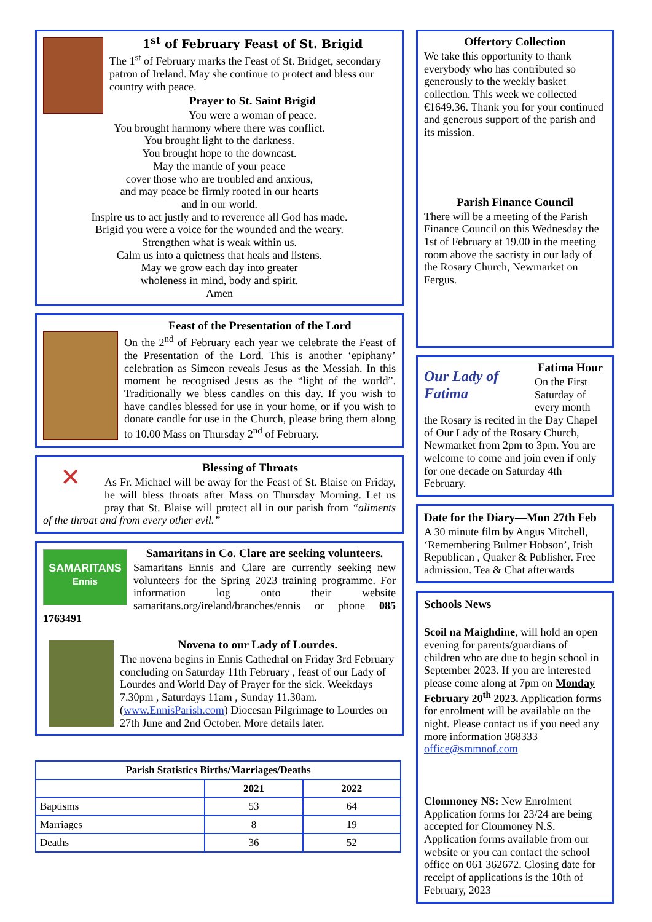1<sup>st</sup> of February Feast of St. Brigid
The 1<sup>st</sup> of February marks the Feast of St. Bridget, secondary patron of Ireland. May she continue to protect and bless our country with peace.
Prayer to St. Saint Brigid
You were a woman of peace.
You brought harmony where there was conflict.
You brought light to the darkness.
You brought hope to the downcast.
May the mantle of your peace
cover those who are troubled and anxious,
and may peace be firmly rooted in our hearts
and in our world.
Inspire us to act justly and to reverence all God has made.
Brigid you were a voice for the wounded and the weary.
Strengthen what is weak within us.
Calm us into a quietness that heals and listens.
May we grow each day into greater
wholeness in mind, body and spirit.
Amen
Feast of the Presentation of the Lord
On the 2<sup>nd</sup> of February each year we celebrate the Feast of the Presentation of the Lord. This is another ‘epiphany’ celebration as Simeon reveals Jesus as the Messiah. In this moment he recognised Jesus as the “light of the world”. Traditionally we bless candles on this day. If you wish to have candles blessed for use in your home, or if you wish to donate candle for use in the Church, please bring them along to 10.00 Mass on Thursday 2<sup>nd</sup> of February.
✕
Blessing of Throats
As Fr. Michael will be away for the Feast of St. Blaise on Friday, he will bless throats after Mass on Thursday Morning. Let us pray that St. Blaise will protect all in our parish from “aliments of the throat and from every other evil.”
SAMARITANS
Ennis
Samaritans in Co. Clare are seeking volunteers.
Samaritans Ennis and Clare are currently seeking new volunteers for the Spring 2023 training programme. For information log onto their website samaritans.org/ireland/branches/ennis or phone 085 1763491
Novena to our Lady of Lourdes.
The novena begins in Ennis Cathedral on Friday 3rd February concluding on Saturday 11th February , feast of our Lady of Lourdes and World Day of Prayer for the sick. Weekdays 7.30pm , Saturdays 11am , Sunday 11.30am. (www.EnnisParish.com) Diocesan Pilgrimage to Lourdes on 27th June and 2nd October. More details later.
| Parish Statistics Births/Marriages/Deaths | | |
| --- | --- | --- |
| | 2021 | 2022 |
| Baptisms | 53 | 64 |
| Marriages | 8 | 19 |
| Deaths | 36 | 52 |
Offertory Collection
We take this opportunity to thank everybody who has contributed so generously to the weekly basket collection. This week we collected €1649.36. Thank you for your continued and generous support of the parish and its mission.
Parish Finance Council
There will be a meeting of the Parish Finance Council on this Wednesday the 1st of February at 19.00 in the meeting room above the sacristy in our lady of the Rosary Church, Newmarket on Fergus.
Our Lady of Fatima
Fatima Hour
On the First Saturday of every month the Rosary is recited in the Day Chapel of Our Lady of the Rosary Church, Newmarket from 2pm to 3pm. You are welcome to come and join even if only for one decade on Saturday 4th February.
Date for the Diary—Mon 27th Feb
A 30 minute film by Angus Mitchell, ‘Remembering Bulmer Hobson’, Irish Republican , Quaker & Publisher. Free admission. Tea & Chat afterwards
Schools News
Scoil na Maighdine, will hold an open evening for parents/guardians of children who are due to begin school in September 2023. If you are interested please come along at 7pm on Monday February 20<sup>th</sup> 2023. Application forms for enrolment will be available on the night. Please contact us if you need any more information 368333 office@smmnof.com
Clonmoney NS: New Enrolment Application forms for 23/24 are being accepted for Clonmoney N.S. Application forms available from our website or you can contact the school office on 061 362672. Closing date for receipt of applications is the 10th of February, 2023